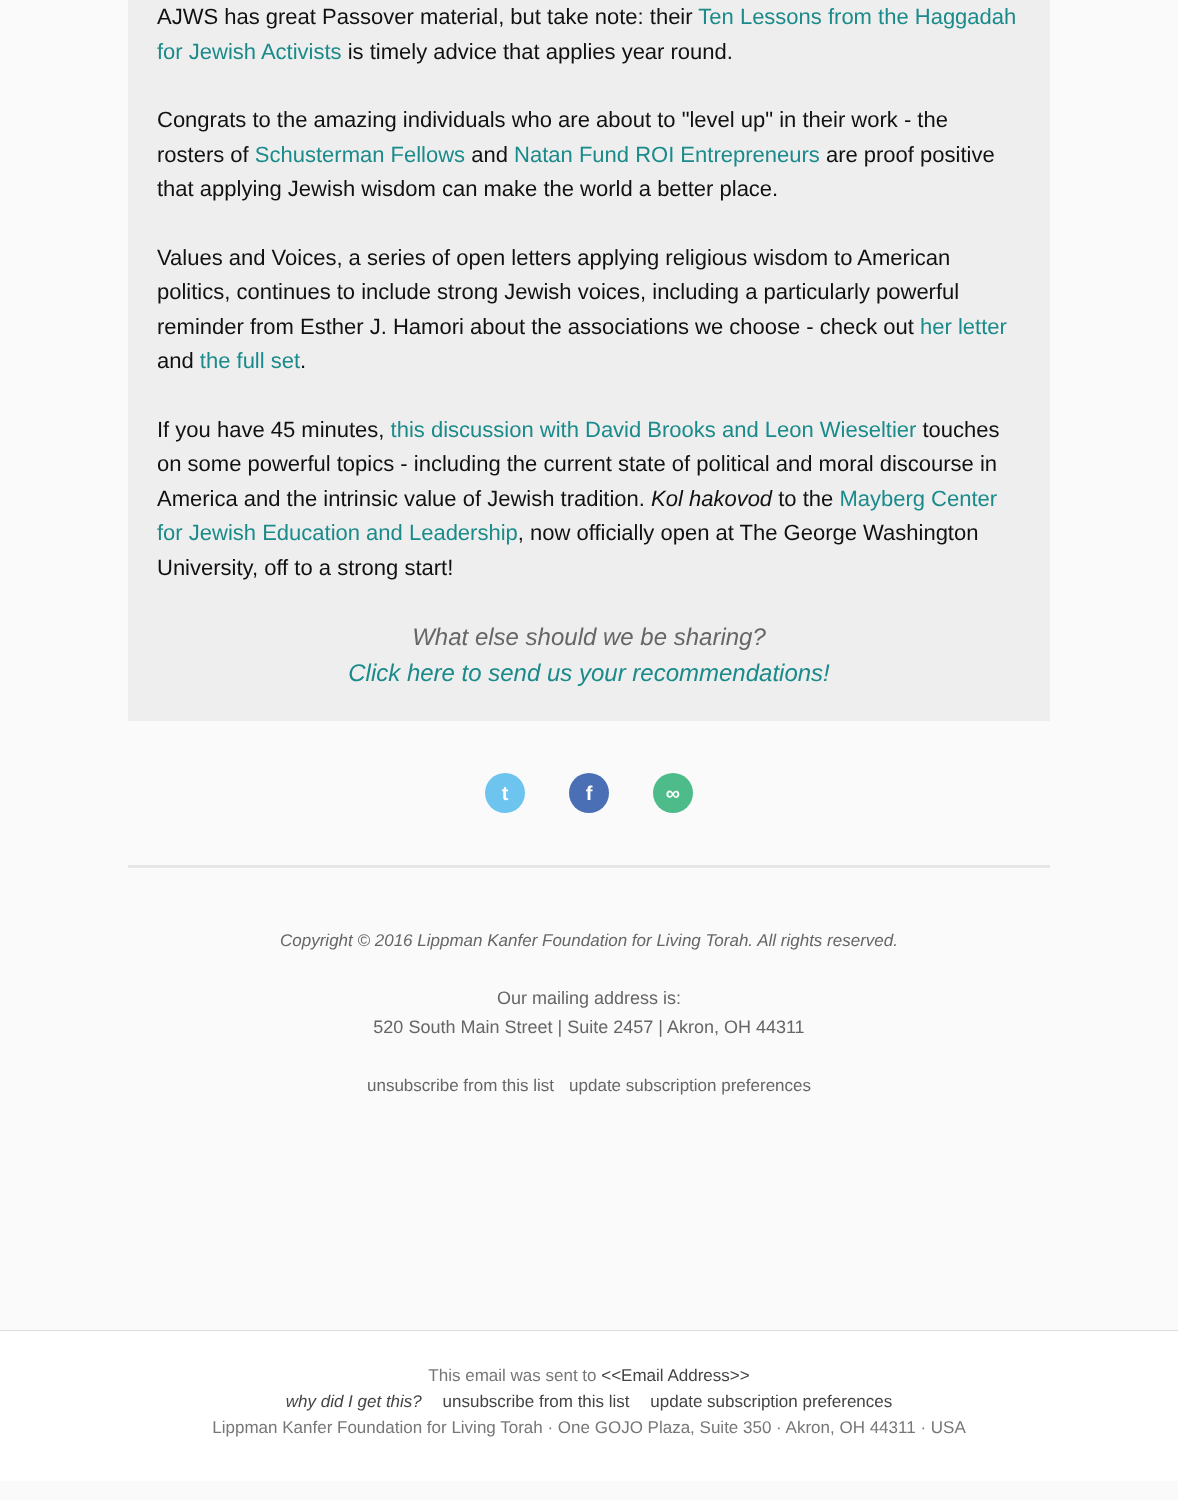AJWS has great Passover material, but take note: their Ten Lessons from the Haggadah for Jewish Activists is timely advice that applies year round.
Congrats to the amazing individuals who are about to "level up" in their work - the rosters of Schusterman Fellows and Natan Fund ROI Entrepreneurs are proof positive that applying Jewish wisdom can make the world a better place.
Values and Voices, a series of open letters applying religious wisdom to American politics, continues to include strong Jewish voices, including a particularly powerful reminder from Esther J. Hamori about the associations we choose - check out her letter and the full set.
If you have 45 minutes, this discussion with David Brooks and Leon Wieseltier touches on some powerful topics - including the current state of political and moral discourse in America and the intrinsic value of Jewish tradition. Kol hakovod to the Mayberg Center for Jewish Education and Leadership, now officially open at The George Washington University, off to a strong start!
What else should we be sharing?
Click here to send us your recommendations!
tf ∞
Copyright © 2016 Lippman Kanfer Foundation for Living Torah. All rights reserved.
Our mailing address is:
520 South Main Street | Suite 2457 | Akron, OH 44311
unsubscribe from this list update subscription preferences
This email was sent to <<Email Address>>
why did I get this? unsubscribe from this list update subscription preferences
Lippman Kanfer Foundation for Living Torah · One GOJO Plaza, Suite 350 · Akron, OH 44311 · USA